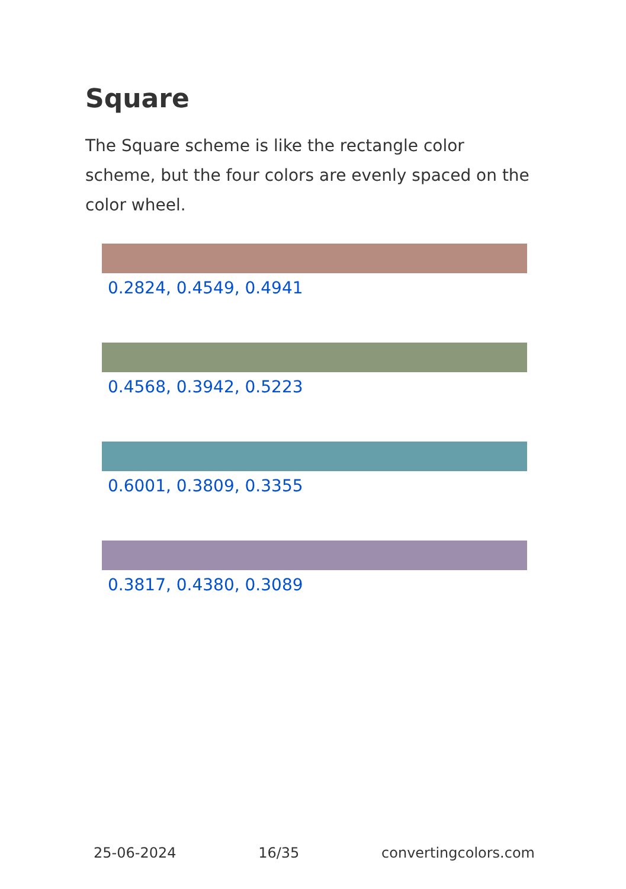Square
The Square scheme is like the rectangle color scheme, but the four colors are evenly spaced on the color wheel.
0.2824, 0.4549, 0.4941
0.4568, 0.3942, 0.5223
0.6001, 0.3809, 0.3355
0.3817, 0.4380, 0.3089
25-06-2024 16/35 convertingcolors.com